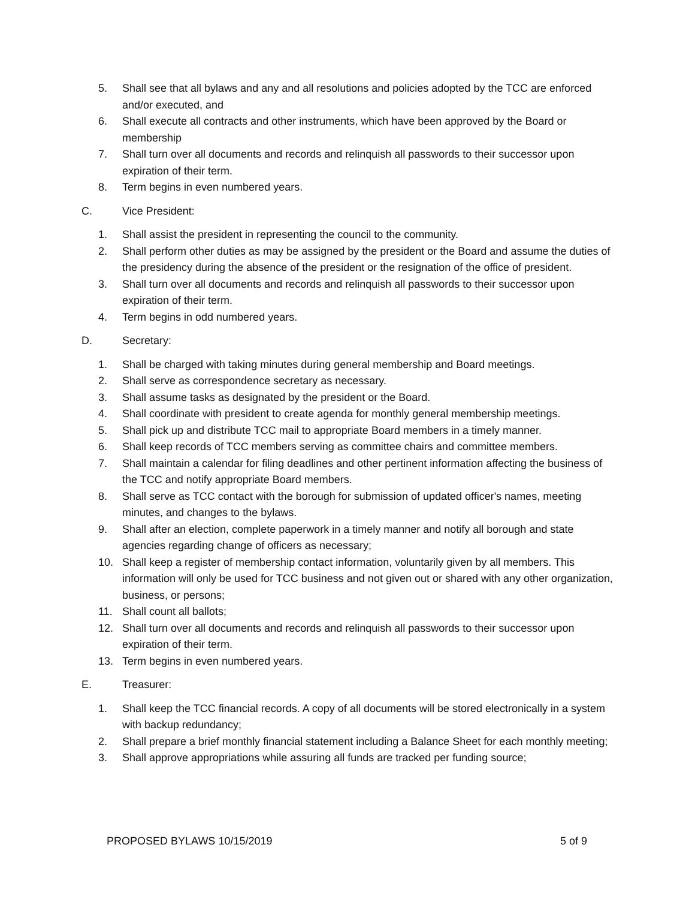5. Shall see that all bylaws and any and all resolutions and policies adopted by the TCC are enforced and/or executed, and
6. Shall execute all contracts and other instruments, which have been approved by the Board or membership
7. Shall turn over all documents and records and relinquish all passwords to their successor upon expiration of their term.
8. Term begins in even numbered years.
C. Vice President:
1. Shall assist the president in representing the council to the community.
2. Shall perform other duties as may be assigned by the president or the Board and assume the duties of the presidency during the absence of the president or the resignation of the office of president.
3. Shall turn over all documents and records and relinquish all passwords to their successor upon expiration of their term.
4. Term begins in odd numbered years.
D. Secretary:
1. Shall be charged with taking minutes during general membership and Board meetings.
2. Shall serve as correspondence secretary as necessary.
3. Shall assume tasks as designated by the president or the Board.
4. Shall coordinate with president to create agenda for monthly general membership meetings.
5. Shall pick up and distribute TCC mail to appropriate Board members in a timely manner.
6. Shall keep records of TCC members serving as committee chairs and committee members.
7. Shall maintain a calendar for filing deadlines and other pertinent information affecting the business of the TCC and notify appropriate Board members.
8. Shall serve as TCC contact with the borough for submission of updated officer's names, meeting minutes, and changes to the bylaws.
9. Shall after an election, complete paperwork in a timely manner and notify all borough and state agencies regarding change of officers as necessary;
10. Shall keep a register of membership contact information, voluntarily given by all members. This information will only be used for TCC business and not given out or shared with any other organization, business, or persons;
11. Shall count all ballots;
12. Shall turn over all documents and records and relinquish all passwords to their successor upon expiration of their term.
13. Term begins in even numbered years.
E. Treasurer:
1. Shall keep the TCC financial records. A copy of all documents will be stored electronically in a system with backup redundancy;
2. Shall prepare a brief monthly financial statement including a Balance Sheet for each monthly meeting;
3. Shall approve appropriations while assuring all funds are tracked per funding source;
PROPOSED BYLAWS 10/15/2019 5 of 9